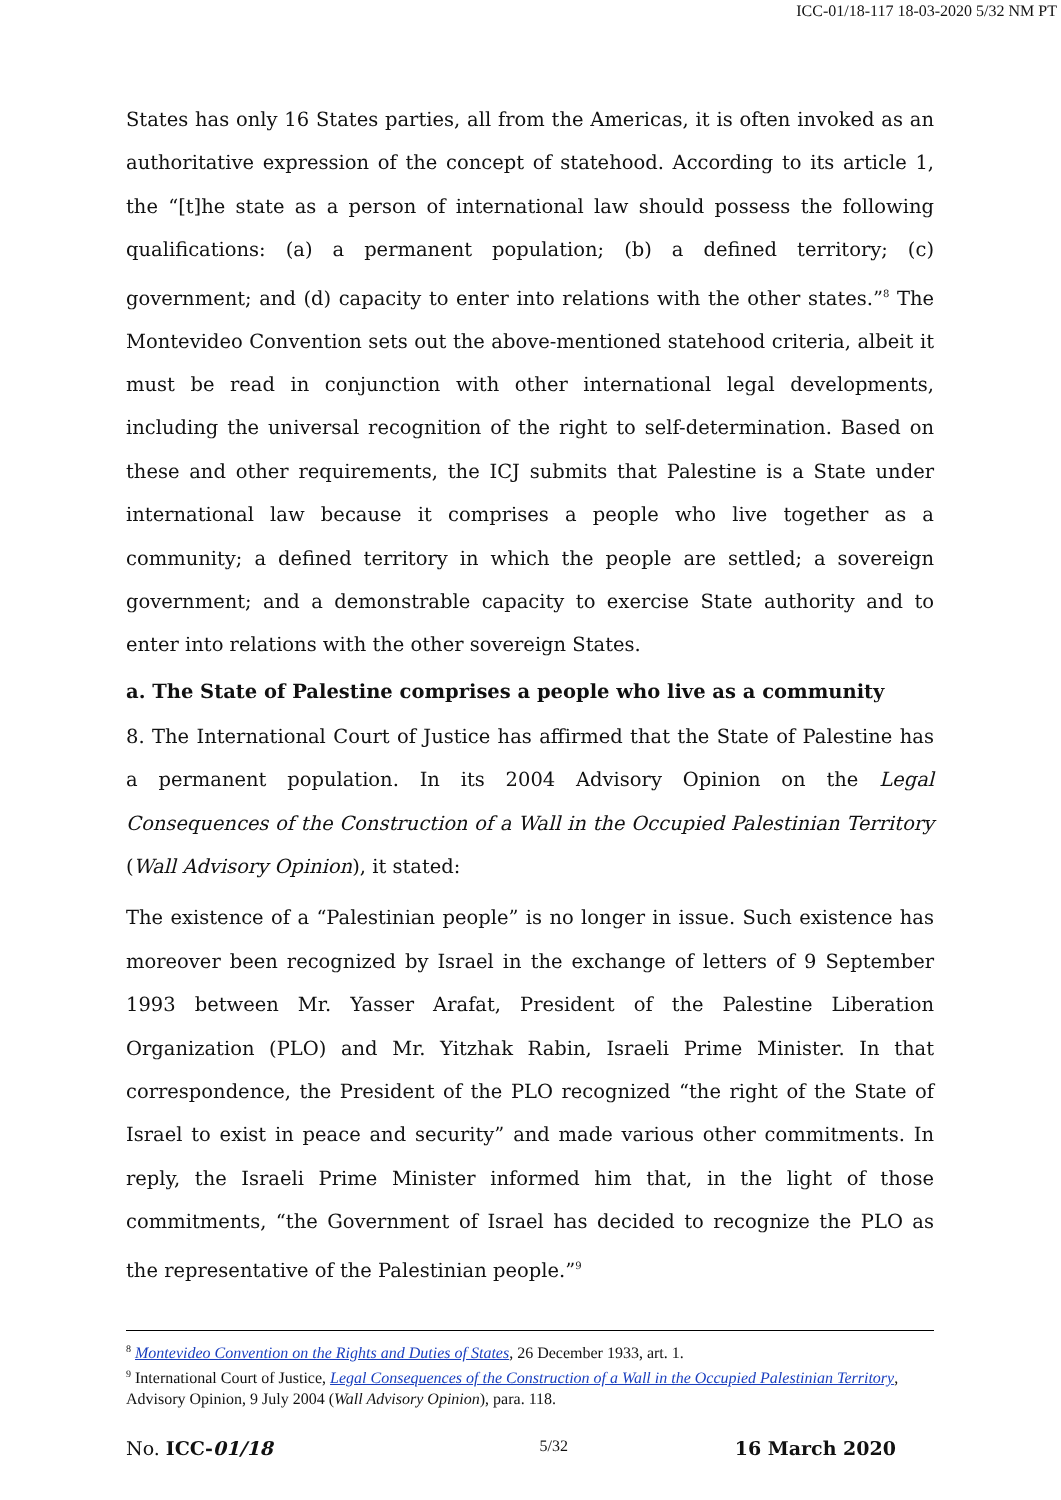ICC-01/18-117 18-03-2020 5/32 NM PT
States has only 16 States parties, all from the Americas, it is often invoked as an authoritative expression of the concept of statehood. According to its article 1, the “[t]he state as a person of international law should possess the following qualifications: (a) a permanent population; (b) a defined territory; (c) government; and (d) capacity to enter into relations with the other states.”<sup>8</sup> The Montevideo Convention sets out the above-mentioned statehood criteria, albeit it must be read in conjunction with other international legal developments, including the universal recognition of the right to self-determination. Based on these and other requirements, the ICJ submits that Palestine is a State under international law because it comprises a people who live together as a community; a defined territory in which the people are settled; a sovereign government; and a demonstrable capacity to exercise State authority and to enter into relations with the other sovereign States.
a. The State of Palestine comprises a people who live as a community
8. The International Court of Justice has affirmed that the State of Palestine has a permanent population. In its 2004 Advisory Opinion on the Legal Consequences of the Construction of a Wall in the Occupied Palestinian Territory (Wall Advisory Opinion), it stated:
The existence of a “Palestinian people” is no longer in issue. Such existence has moreover been recognized by Israel in the exchange of letters of 9 September 1993 between Mr. Yasser Arafat, President of the Palestine Liberation Organization (PLO) and Mr. Yitzhak Rabin, Israeli Prime Minister. In that correspondence, the President of the PLO recognized “the right of the State of Israel to exist in peace and security” and made various other commitments. In reply, the Israeli Prime Minister informed him that, in the light of those commitments, “the Government of Israel has decided to recognize the PLO as the representative of the Palestinian people.”<sup>9</sup>
<sup>8</sup> Montevideo Convention on the Rights and Duties of States, 26 December 1933, art. 1.
<sup>9</sup> International Court of Justice, Legal Consequences of the Construction of a Wall in the Occupied Palestinian Territory, Advisory Opinion, 9 July 2004 (Wall Advisory Opinion), para. 118.
No. ICC-01/18 5/32 16 March 2020